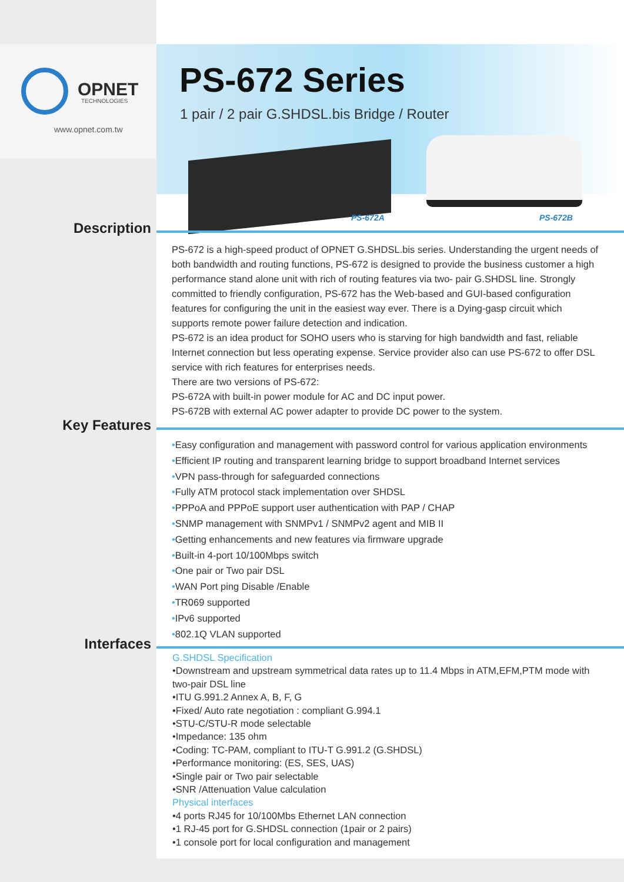OPNET
TECHNOLOGIES
www.opnet.com.tw
PS-672 Series
1 pair / 2 pair G.SHDSL.bis Bridge / Router
PS-672A PS-672B
Description
PS-672 is a high-speed product of OPNET G.SHDSL.bis series. Understanding the urgent needs of both bandwidth and routing functions, PS-672 is designed to provide the business customer a high performance stand alone unit with rich of routing features via two- pair G.SHDSL line. Strongly committed to friendly configuration, PS-672 has the Web-based and GUI-based configuration features for configuring the unit in the easiest way ever. There is a Dying-gasp circuit which supports remote power failure detection and indication.
PS-672 is an idea product for SOHO users who is starving for high bandwidth and fast, reliable Internet connection but less operating expense. Service provider also can use PS-672 to offer DSL service with rich features for enterprises needs.
There are two versions of PS-672:
PS-672A with built-in power module for AC and DC input power.
PS-672B with external AC power adapter to provide DC power to the system.
Key Features
•Easy configuration and management with password control for various application environments
•Efficient IP routing and transparent learning bridge to support broadband Internet services
•VPN pass-through for safeguarded connections
•Fully ATM protocol stack implementation over SHDSL
•PPPoA and PPPoE support user authentication with PAP / CHAP
•SNMP management with SNMPv1 / SNMPv2 agent and MIB II
•Getting enhancements and new features via firmware upgrade
•Built-in 4-port 10/100Mbps switch
•One pair or Two pair DSL
•WAN Port ping Disable /Enable
•TR069 supported
•IPv6 supported
•802.1Q VLAN supported
Interfaces
G.SHDSL Specification
•Downstream and upstream symmetrical data rates up to 11.4 Mbps in ATM,EFM,PTM mode with two-pair DSL line
•ITU G.991.2 Annex A, B, F, G
•Fixed/ Auto rate negotiation : compliant G.994.1
•STU-C/STU-R mode selectable
•Impedance: 135 ohm
•Coding: TC-PAM, compliant to ITU-T G.991.2 (G.SHDSL)
•Performance monitoring: (ES, SES, UAS)
•Single pair or Two pair selectable
•SNR /Attenuation Value calculation
Physical interfaces
•4 ports RJ45 for 10/100Mbs Ethernet LAN connection
•1 RJ-45 port for G.SHDSL connection (1pair or 2 pairs)
•1 console port for local configuration and management